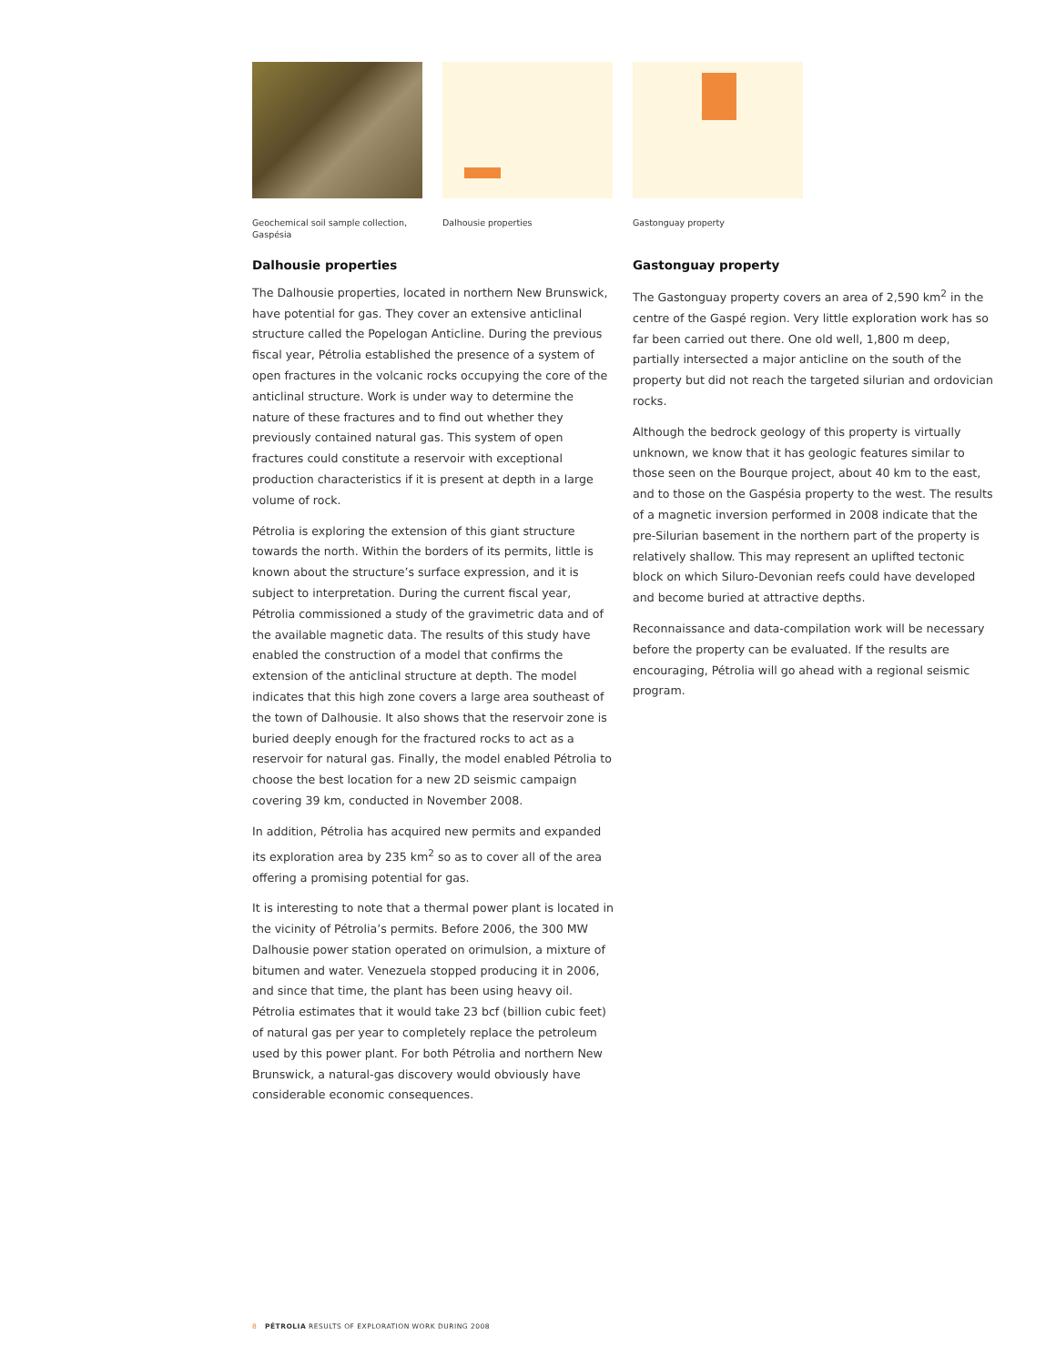Geochemical soil sample collection, Gaspésia
Dalhousie properties
Gastonguay property
Dalhousie properties
The Dalhousie properties, located in northern New Brunswick, have potential for gas. They cover an extensive anticlinal structure called the Popelogan Anticline. During the previous fiscal year, Pétrolia established the presence of a system of open fractures in the volcanic rocks occupying the core of the anticlinal structure. Work is under way to determine the nature of these fractures and to find out whether they previously contained natural gas. This system of open fractures could constitute a reservoir with exceptional production characteristics if it is present at depth in a large volume of rock.
Pétrolia is exploring the extension of this giant structure towards the north. Within the borders of its permits, little is known about the structure’s surface expression, and it is subject to interpretation. During the current fiscal year, Pétrolia commissioned a study of the gravimetric data and of the available magnetic data. The results of this study have enabled the construction of a model that confirms the extension of the anticlinal structure at depth. The model indicates that this high zone covers a large area southeast of the town of Dalhousie. It also shows that the reservoir zone is buried deeply enough for the fractured rocks to act as a reservoir for natural gas. Finally, the model enabled Pétrolia to choose the best location for a new 2D seismic campaign covering 39 km, conducted in November 2008.
In addition, Pétrolia has acquired new permits and expanded its exploration area by 235 km<sup>2</sup> so as to cover all of the area offering a promising potential for gas.
It is interesting to note that a thermal power plant is located in the vicinity of Pétrolia’s permits. Before 2006, the 300 MW Dalhousie power station operated on orimulsion, a mixture of bitumen and water. Venezuela stopped producing it in 2006, and since that time, the plant has been using heavy oil. Pétrolia estimates that it would take 23 bcf (billion cubic feet) of natural gas per year to completely replace the petroleum used by this power plant. For both Pétrolia and northern New Brunswick, a natural-gas discovery would obviously have considerable economic consequences.
Gastonguay property
The Gastonguay property covers an area of 2,590 km<sup>2</sup> in the centre of the Gaspé region. Very little exploration work has so far been carried out there. One old well, 1,800 m deep, partially intersected a major anticline on the south of the property but did not reach the targeted silurian and ordovician rocks.
Although the bedrock geology of this property is virtually unknown, we know that it has geologic features similar to those seen on the Bourque project, about 40 km to the east, and to those on the Gaspésia property to the west. The results of a magnetic inversion performed in 2008 indicate that the pre-Silurian basement in the northern part of the property is relatively shallow. This may represent an uplifted tectonic block on which Siluro-Devonian reefs could have developed and become buried at attractive depths.
Reconnaissance and data-compilation work will be necessary before the property can be evaluated. If the results are encouraging, Pétrolia will go ahead with a regional seismic program.
8 PÉTROLIA RESULTS OF EXPLORATION WORK DURING 2008